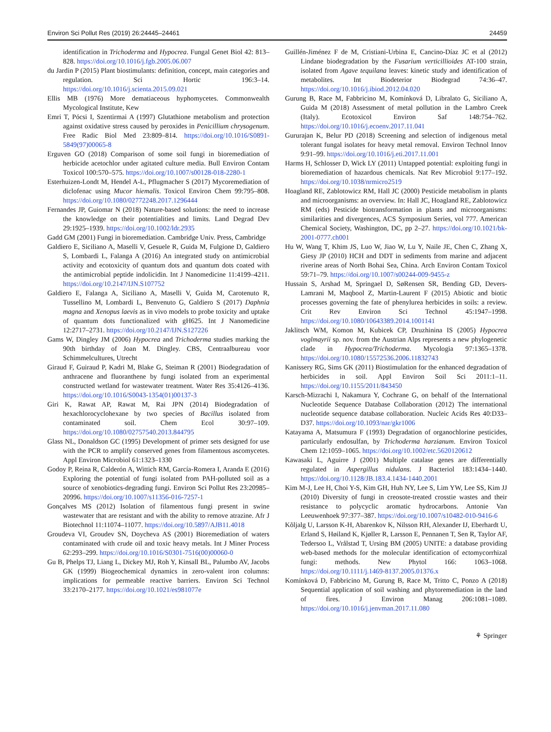Environ Sci Pollut Res (2019) 26:24445–24461 24459
identification in Trichoderma and Hypocrea. Fungal Genet Biol 42: 813–828. https://doi.org/10.1016/j.fgb.2005.06.007
du Jardin P (2015) Plant biostimulants: definition, concept, main categories and regulation. Sci Hortic 196:3–14. https://doi.org/10.1016/j.scienta.2015.09.021
Ellis MB (1976) More dematiaceous hyphomycetes. Commonwealth Mycological Institute, Kew
Emri T, Pócsi I, Szentirmai A (1997) Glutathione metabolism and protection against oxidative stress caused by peroxides in Penicillium chrysogenum. Free Radic Biol Med 23:809–814. https://doi.org/10.1016/S0891-5849(97)00065-8
Erguven GO (2018) Comparison of some soil fungi in bioremediation of herbicide acetochlor under agitated culture media. Bull Environ Contam Toxicol 100:570–575. https://doi.org/10.1007/s00128-018-2280-1
Esterhuizen-Londt M, Hendel A-L, Pflugmacher S (2017) Mycoremediation of diclofenac using Mucor hiemalis. Toxicol Environ Chem 99:795–808. https://doi.org/10.1080/02772248.2017.1296444
Fernandes JP, Guiomar N (2018) Nature-based solutions: the need to increase the knowledge on their potentialities and limits. Land Degrad Dev 29:1925–1939. https://doi.org/10.1002/ldr.2935
Gadd GM (2001) Fungi in bioremediation. Cambridge Univ. Press, Cambridge
Galdiero E, Siciliano A, Maselli V, Gesuele R, Guida M, Fulgione D, Galdiero S, Lombardi L, Falanga A (2016) An integrated study on antimicrobial activity and ecotoxicity of quantum dots and quantum dots coated with the antimicrobial peptide indolicidin. Int J Nanomedicine 11:4199–4211. https://doi.org/10.2147/IJN.S107752
Galdiero E, Falanga A, Siciliano A, Maselli V, Guida M, Carotenuto R, Tussellino M, Lombardi L, Benvenuto G, Galdiero S (2017) Daphnia magna and Xenopus laevis as in vivo models to probe toxicity and uptake of quantum dots functionalized with gH625. Int J Nanomedicine 12:2717–2731. https://doi.org/10.2147/IJN.S127226
Gams W, Dingley JM (2006) Hypocrea and Trichoderma studies marking the 90th birthday of Joan M. Dingley. CBS, Centraalbureau voor Schimmelcultures, Utrecht
Giraud F, Guiraud P, Kadri M, Blake G, Steiman R (2001) Biodegradation of anthracene and fluoranthene by fungi isolated from an experimental constructed wetland for wastewater treatment. Water Res 35:4126–4136. https://doi.org/10.1016/S0043-1354(01)00137-3
Giri K, Rawat AP, Rawat M, Rai JPN (2014) Biodegradation of hexachlorocyclohexane by two species of Bacillus isolated from contaminated soil. Chem Ecol 30:97–109. https://doi.org/10.1080/02757540.2013.844795
Glass NL, Donaldson GC (1995) Development of primer sets designed for use with the PCR to amplify conserved genes from filamentous ascomycetes. Appl Environ Microbiol 61:1323–1330
Godoy P, Reina R, Calderón A, Wittich RM, García-Romera I, Aranda E (2016) Exploring the potential of fungi isolated from PAH-polluted soil as a source of xenobiotics-degrading fungi. Environ Sci Pollut Res 23:20985–20996. https://doi.org/10.1007/s11356-016-7257-1
Gonçalves MS (2012) Isolation of filamentous fungi present in swine wastewater that are resistant and with the ability to remove atrazine. Afr J Biotechnol 11:11074–11077. https://doi.org/10.5897/AJB11.4018
Groudeva VI, Groudev SN, Doycheva AS (2001) Bioremediation of waters contaminated with crude oil and toxic heavy metals. Int J Miner Process 62:293–299. https://doi.org/10.1016/S0301-7516(00)00060-0
Gu B, Phelps TJ, Liang L, Dickey MJ, Roh Y, Kinsall BL, Palumbo AV, Jacobs GK (1999) Biogeochemical dynamics in zero-valent iron columns: implications for permeable reactive barriers. Environ Sci Technol 33:2170–2177. https://doi.org/10.1021/es981077e
Guillén-Jiménez F de M, Cristiani-Urbina E, Cancino-Díaz JC et al (2012) Lindane biodegradation by the Fusarium verticillioides AT-100 strain, isolated from Agave tequilana leaves: kinetic study and identification of metabolites. Int Biodeterior Biodegrad 74:36–47. https://doi.org/10.1016/j.ibiod.2012.04.020
Gurung B, Race M, Fabbricino M, Komínková D, Libralato G, Siciliano A, Guida M (2018) Assessment of metal pollution in the Lambro Creek (Italy). Ecotoxicol Environ Saf 148:754–762. https://doi.org/10.1016/j.ecoenv.2017.11.041
Gururajan K, Belur PD (2018) Screening and selection of indigenous metal tolerant fungal isolates for heavy metal removal. Environ Technol Innov 9:91–99. https://doi.org/10.1016/j.eti.2017.11.001
Harms H, Schlosser D, Wick LY (2011) Untapped potential: exploiting fungi in bioremediation of hazardous chemicals. Nat Rev Microbiol 9:177–192. https://doi.org/10.1038/nrmicro2519
Hoagland RE, Zablotowicz RM, Hall JC (2000) Pesticide metabolism in plants and microorganisms: an overview. In: Hall JC, Hoagland RE, Zablotowicz RM (eds) Pesticide biotransformation in plants and microorganisms: similarities and divergences, ACS Symposium Series, vol 777. American Chemical Society, Washington, DC, pp 2–27. https://doi.org/10.1021/bk-2001-0777.ch001
Hu W, Wang T, Khim JS, Luo W, Jiao W, Lu Y, Naile JE, Chen C, Zhang X, Giesy JP (2010) HCH and DDT in sediments from marine and adjacent riverine areas of North Bohai Sea, China. Arch Environ Contam Toxicol 59:71–79. https://doi.org/10.1007/s00244-009-9455-z
Hussain S, Arshad M, Springael D, SøRensen SR, Bending GD, Devers-Lamrani M, Maqbool Z, Martin-Laurent F (2015) Abiotic and biotic processes governing the fate of phenylurea herbicides in soils: a review. Crit Rev Environ Sci Technol 45:1947–1998. https://doi.org/10.1080/10643389.2014.1001141
Jaklitsch WM, Komon M, Kubicek CP, Druzhinina IS (2005) Hypocrea voglmayrii sp. nov. from the Austrian Alps represents a new phylogenetic clade in Hypocrea/Trichoderma. Mycologia 97:1365–1378. https://doi.org/10.1080/15572536.2006.11832743
Kanissery RG, Sims GK (2011) Biostimulation for the enhanced degradation of herbicides in soil. Appl Environ Soil Sci 2011:1–11. https://doi.org/10.1155/2011/843450
Karsch-Mizrachi I, Nakamura Y, Cochrane G, on behalf of the International Nucleotide Sequence Database Collaboration (2012) The international nucleotide sequence database collaboration. Nucleic Acids Res 40:D33–D37. https://doi.org/10.1093/nar/gkr1006
Katayama A, Matsumura F (1993) Degradation of organochlorine pesticides, particularly endosulfan, by Trichoderma harzianum. Environ Toxicol Chem 12:1059–1065. https://doi.org/10.1002/etc.5620120612
Kawasaki L, Aguirre J (2001) Multiple catalase genes are differentially regulated in Aspergillus nidulans. J Bacteriol 183:1434–1440. https://doi.org/10.1128/JB.183.4.1434-1440.2001
Kim M-J, Lee H, Choi Y-S, Kim GH, Huh NY, Lee S, Lim YW, Lee SS, Kim JJ (2010) Diversity of fungi in creosote-treated crosstie wastes and their resistance to polycyclic aromatic hydrocarbons. Antonie Van Leeuwenhoek 97:377–387. https://doi.org/10.1007/s10482-010-9416-6
Kõljalg U, Larsson K-H, Abarenkov K, Nilsson RH, Alexander IJ, Eberhardt U, Erland S, Høiland K, Kjøller R, Larsson E, Pennanen T, Sen R, Taylor AF, Tedersoo L, Vrålstad T, Ursing BM (2005) UNITE: a database providing web-based methods for the molecular identification of ectomycorrhizal fungi: methods. New Phytol 166: 1063–1068. https://doi.org/10.1111/j.1469-8137.2005.01376.x
Komínková D, Fabbricino M, Gurung B, Race M, Tritto C, Ponzo A (2018) Sequential application of soil washing and phytoremediation in the land of fires. J Environ Manag 206:1081–1089. https://doi.org/10.1016/j.jenvman.2017.11.080
⚘ Springer